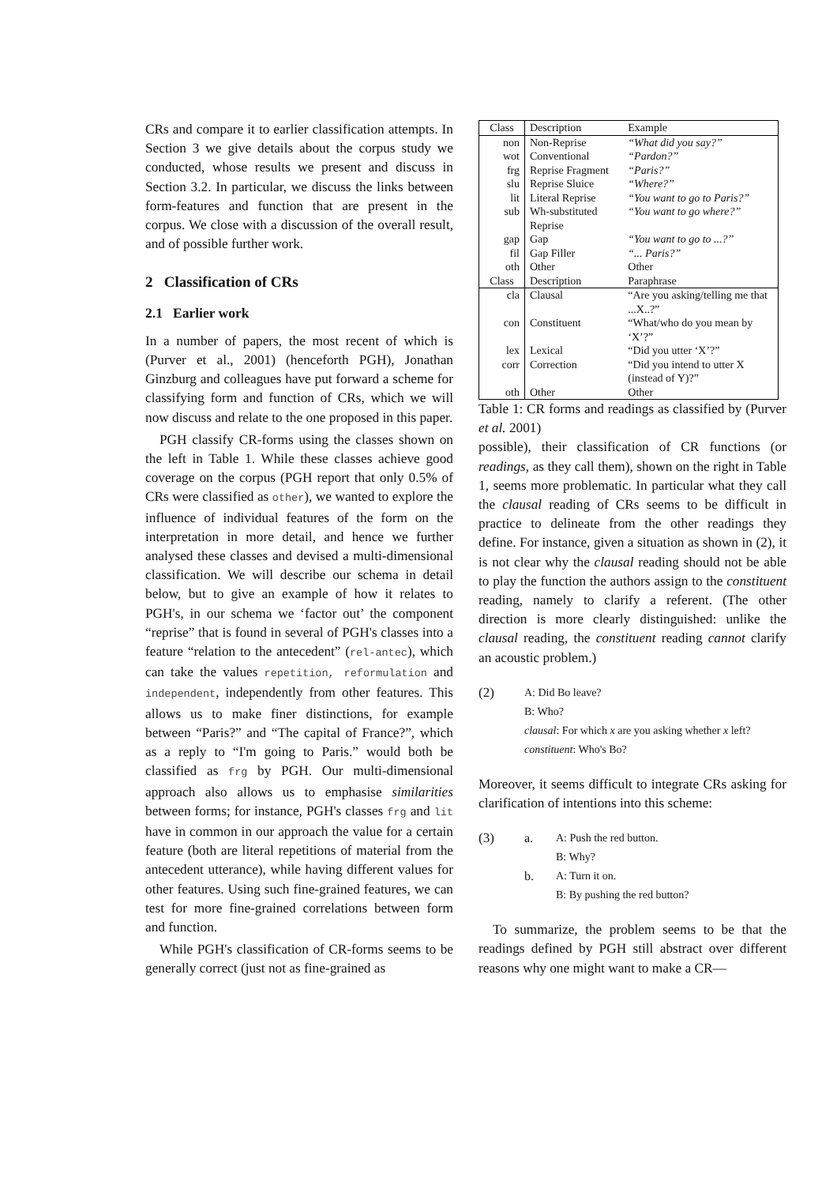CRs and compare it to earlier classification attempts. In Section 3 we give details about the corpus study we conducted, whose results we present and discuss in Section 3.2. In particular, we discuss the links between form-features and function that are present in the corpus. We close with a discussion of the overall result, and of possible further work.
2 Classification of CRs
2.1 Earlier work
In a number of papers, the most recent of which is (Purver et al., 2001) (henceforth PGH), Jonathan Ginzburg and colleagues have put forward a scheme for classifying form and function of CRs, which we will now discuss and relate to the one proposed in this paper.
PGH classify CR-forms using the classes shown on the left in Table 1. While these classes achieve good coverage on the corpus (PGH report that only 0.5% of CRs were classified as other), we wanted to explore the influence of individual features of the form on the interpretation in more detail, and hence we further analysed these classes and devised a multi-dimensional classification. We will describe our schema in detail below, but to give an example of how it relates to PGH's, in our schema we ‘factor out’ the component “reprise” that is found in several of PGH's classes into a feature “relation to the antecedent” (rel-antec), which can take the values repetition, reformulation and independent, independently from other features. This allows us to make finer distinctions, for example between “Paris?” and “The capital of France?”, which as a reply to “I'm going to Paris.” would both be classified as frg by PGH. Our multi-dimensional approach also allows us to emphasise similarities between forms; for instance, PGH's classes frg and lit have in common in our approach the value for a certain feature (both are literal repetitions of material from the antecedent utterance), while having different values for other features. Using such fine-grained features, we can test for more fine-grained correlations between form and function.
While PGH's classification of CR-forms seems to be generally correct (just not as fine-grained as
| Class | Description | Example |
| --- | --- | --- |
| non | Non-Reprise | “What did you say?” |
| wot | Conventional | “Pardon?” |
| frg | Reprise Fragment | “Paris?” |
| slu | Reprise Sluice | “Where?” |
| lit | Literal Reprise | “You want to go to Paris?” |
| sub | Wh-substituted Reprise | “You want to go where?” |
| gap | Gap | “You want to go to ...?” |
| fil | Gap Filler | “... Paris?” |
| oth | Other | Other |
| Class | Description | Paraphrase |
| cla | Clausal | “Are you asking/telling me that ...X..?” |
| con | Constituent | “What/who do you mean by ‘X’?” |
| lex | Lexical | “Did you utter ‘X’?” |
| corr | Correction | “Did you intend to utter X (instead of Y)?” |
| oth | Other | Other |
Table 1: CR forms and readings as classified by (Purver et al. 2001)
possible), their classification of CR functions (or readings, as they call them), shown on the right in Table 1, seems more problematic. In particular what they call the clausal reading of CRs seems to be difficult in practice to delineate from the other readings they define. For instance, given a situation as shown in (2), it is not clear why the clausal reading should not be able to play the function the authors assign to the constituent reading, namely to clarify a referent. (The other direction is more clearly distinguished: unlike the clausal reading, the constituent reading cannot clarify an acoustic problem.)
(2)
A: Did Bo leave?
B: Who?
clausal: For which x are you asking whether x left?
constituent: Who's Bo?
Moreover, it seems difficult to integrate CRs asking for clarification of intentions into this scheme:
(3) a. A: Push the red button.
B: Why?
b. A: Turn it on.
B: By pushing the red button?
To summarize, the problem seems to be that the readings defined by PGH still abstract over different reasons why one might want to make a CR—